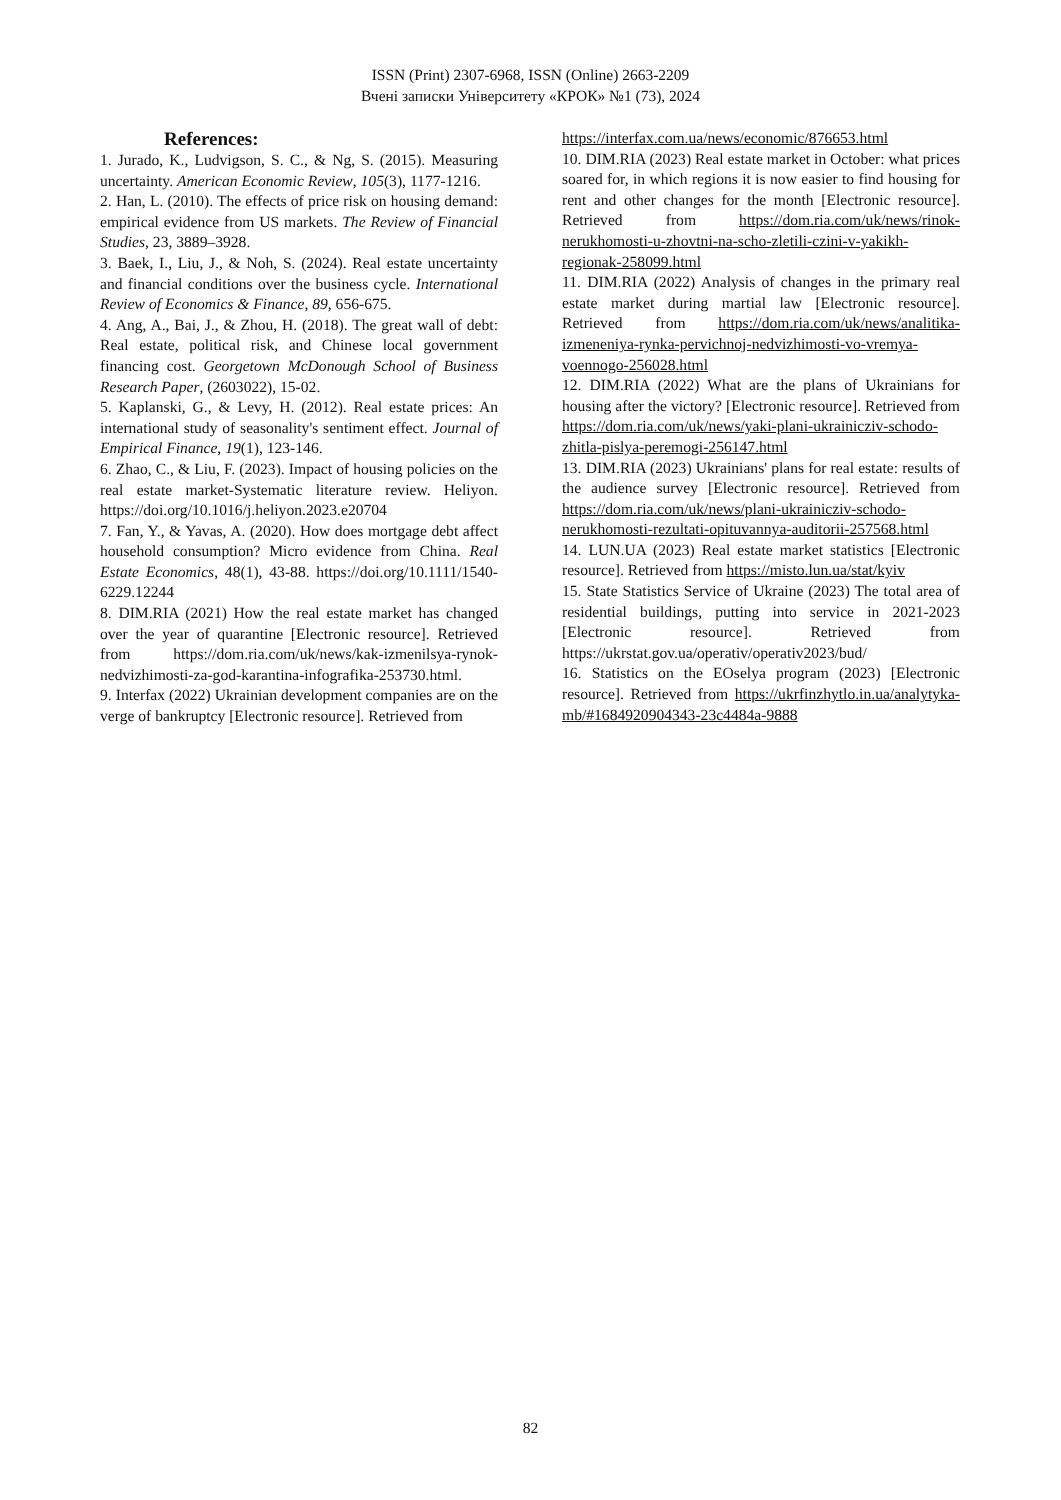ISSN (Print) 2307-6968, ISSN (Online) 2663-2209
Вчені записки Університету «КРОК» №1 (73), 2024
References:
1. Jurado, K., Ludvigson, S. C., & Ng, S. (2015). Measuring uncertainty. American Economic Review, 105(3), 1177-1216.
2. Han, L. (2010). The effects of price risk on housing demand: empirical evidence from US markets. The Review of Financial Studies, 23, 3889–3928.
3. Baek, I., Liu, J., & Noh, S. (2024). Real estate uncertainty and financial conditions over the business cycle. International Review of Economics & Finance, 89, 656-675.
4. Ang, A., Bai, J., & Zhou, H. (2018). The great wall of debt: Real estate, political risk, and Chinese local government financing cost. Georgetown McDonough School of Business Research Paper, (2603022), 15-02.
5. Kaplanski, G., & Levy, H. (2012). Real estate prices: An international study of seasonality's sentiment effect. Journal of Empirical Finance, 19(1), 123-146.
6. Zhao, C., & Liu, F. (2023). Impact of housing policies on the real estate market-Systematic literature review. Heliyon. https://doi.org/10.1016/j.heliyon.2023.e20704
7. Fan, Y., & Yavas, A. (2020). How does mortgage debt affect household consumption? Micro evidence from China. Real Estate Economics, 48(1), 43-88. https://doi.org/10.1111/1540-6229.12244
8. DIM.RIA (2021) How the real estate market has changed over the year of quarantine [Electronic resource]. Retrieved from https://dom.ria.com/uk/news/kak-izmenilsya-rynok-nedvizhimosti-za-god-karantina-infografika-253730.html.
9. Interfax (2022) Ukrainian development companies are on the verge of bankruptcy [Electronic resource]. Retrieved from
https://interfax.com.ua/news/economic/876653.html
10. DIM.RIA (2023) Real estate market in October: what prices soared for, in which regions it is now easier to find housing for rent and other changes for the month [Electronic resource]. Retrieved from https://dom.ria.com/uk/news/rinok-nerukhomosti-u-zhovtni-na-scho-zletili-czini-v-yakikh-regionak-258099.html
11. DIM.RIA (2022) Analysis of changes in the primary real estate market during martial law [Electronic resource]. Retrieved from https://dom.ria.com/uk/news/analitika-izmeneniya-rynka-pervichnoj-nedvizhimosti-vo-vremya-voennogo-256028.html
12. DIM.RIA (2022) What are the plans of Ukrainians for housing after the victory? [Electronic resource]. Retrieved from https://dom.ria.com/uk/news/yaki-plani-ukrainicziv-schodo-zhitla-pislya-peremogi-256147.html
13. DIM.RIA (2023) Ukrainians' plans for real estate: results of the audience survey [Electronic resource]. Retrieved from https://dom.ria.com/uk/news/plani-ukrainicziv-schodo-nerukhomosti-rezultati-opituvannya-auditorii-257568.html
14. LUN.UA (2023) Real estate market statistics [Electronic resource]. Retrieved from https://misto.lun.ua/stat/kyiv
15. State Statistics Service of Ukraine (2023) The total area of residential buildings, putting into service in 2021-2023 [Electronic resource]. Retrieved from https://ukrstat.gov.ua/operativ/operativ2023/bud/
16. Statistics on the EOselya program (2023) [Electronic resource]. Retrieved from https://ukrfinzhytlo.in.ua/analytyka-mb/#1684920904343-23c4484a-9888
82